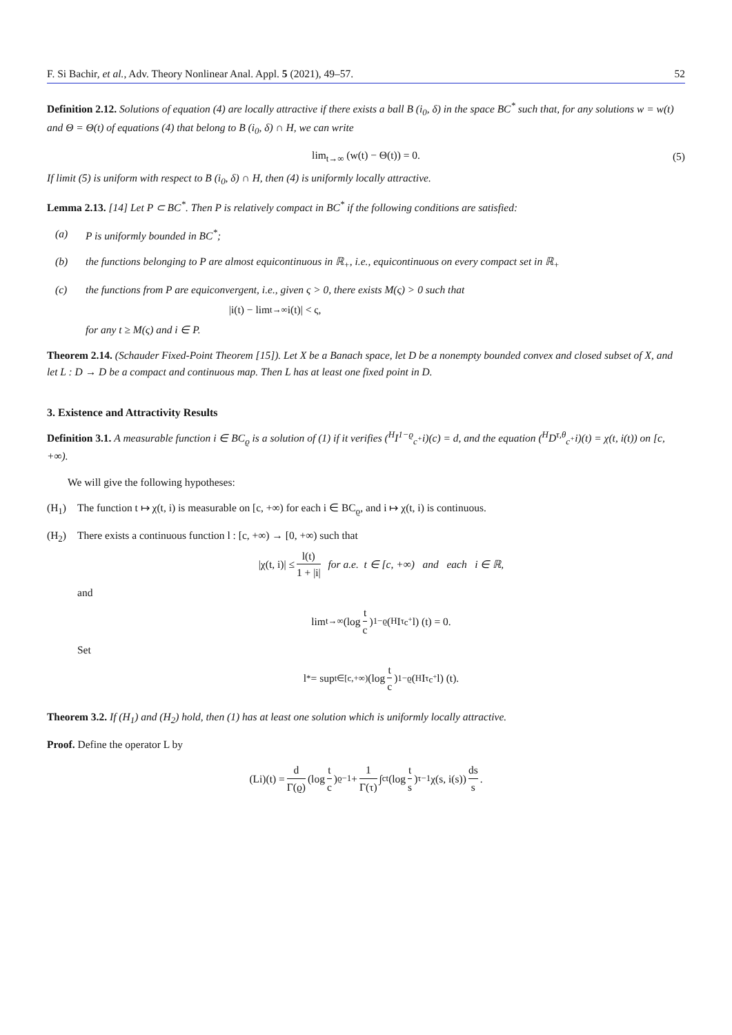F. Si Bachir, et al., Adv. Theory Nonlinear Anal. Appl. 5 (2021), 49–57. 52
Definition 2.12. Solutions of equation (4) are locally attractive if there exists a ball B (i<sub>0</sub>, δ) in the space BC<sup>*</sup> such that, for any solutions w = w(t) and Θ = Θ(t) of equations (4) that belong to B (i<sub>0</sub>, δ) ∩ H, we can write
lim<sub>t→∞</sub> (w(t) − Θ(t)) = 0. (5)
If limit (5) is uniform with respect to B (i<sub>0</sub>, δ) ∩ H, then (4) is uniformly locally attractive.
Lemma 2.13. [14] Let P ⊂ BC<sup>*</sup>. Then P is relatively compact in BC<sup>*</sup> if the following conditions are satisfied:
(a) P is uniformly bounded in BC<sup>*</sup>;
(b) the functions belonging to P are almost equicontinuous in ℝ<sub>+</sub>, i.e., equicontinuous on every compact set in ℝ<sub>+</sub>
(c) the functions from P are equiconvergent, i.e., given ς > 0, there exists M(ς) > 0 such that
|i(t) − lim<sub>t→∞</sub> i(t)| < ς,
for any t ≥ M(ς) and i ∈ P.
Theorem 2.14. (Schauder Fixed-Point Theorem [15]). Let X be a Banach space, let D be a nonempty bounded convex and closed subset of X, and let L : D → D be a compact and continuous map. Then L has at least one fixed point in D.
3. Existence and Attractivity Results
Definition 3.1. A measurable function i ∈ BC<sub>ϱ</sub> is a solution of (1) if it verifies (<sup>H</sup>I<sup>1−ϱ</sup><sub>c<sup>+</sup></sub>i)(c) = d, and the equation (<sup>H</sup>D<sup>τ,θ</sup><sub>c<sup>+</sup></sub>i)(t) = χ(t, i(t)) on [c, +∞).
We will give the following hypotheses:
(H<sub>1</sub>) The function t ↦ χ(t, i) is measurable on [c, +∞) for each i ∈ BC<sub>ϱ</sub>, and i ↦ χ(t, i) is continuous.
(H<sub>2</sub>) There exists a continuous function l : [c, +∞) → [0, +∞) such that
|χ(t, i)| ≤ l(t) 1 + |i| for a.e. t ∈ [c, +∞) and each i ∈ ℝ,
and
lim<sub>t→∞</sub> (log t c)<sup>1−ϱ</sup> (<sup>H</sup>I<sup>τ</sup><sub>c<sup>+</sup></sub>l) (t) = 0.
Set
l<sup>*</sup> = sup<sub>t∈[c,+∞)</sub> (log t c)<sup>1−ϱ</sup> (<sup>H</sup>I<sup>τ</sup><sub>c<sup>+</sup></sub>l) (t).
Theorem 3.2. If (H<sub>1</sub>) and (H<sub>2</sub>) hold, then (1) has at least one solution which is uniformly locally attractive.
Proof. Define the operator L by
(Li)(t) = d Γ(ϱ) (log t c)<sup>ϱ−1</sup> + 1 Γ(τ) ∫<sub>c</sub><sup>t</sup> (log t s)<sup>τ−1</sup> χ(s, i(s)) ds s.